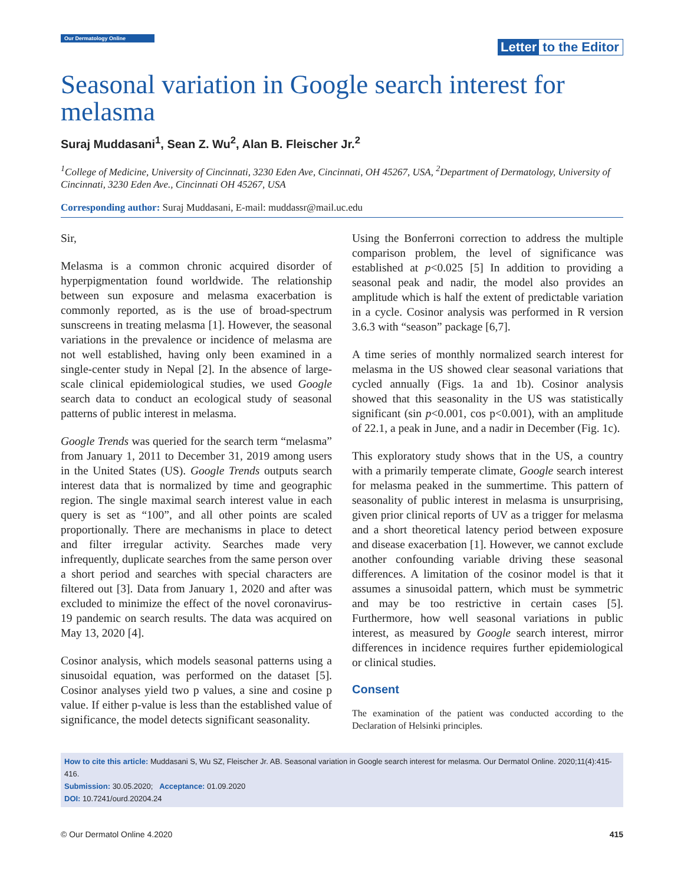Our Dermatology Online
Letter to the Editor
Seasonal variation in Google search interest for melasma
Suraj Muddasani<sup>1</sup>, Sean Z. Wu<sup>2</sup>, Alan B. Fleischer Jr.<sup>2</sup>
<sup>1</sup> College of Medicine, University of Cincinnati, 3230 Eden Ave, Cincinnati, OH 45267, USA, <sup>2</sup>Department of Dermatology, University of Cincinnati, 3230 Eden Ave., Cincinnati OH 45267, USA
Corresponding author: Suraj Muddasani, E-mail: muddassr@mail.uc.edu
Sir,
Melasma is a common chronic acquired disorder of hyperpigmentation found worldwide. The relationship between sun exposure and melasma exacerbation is commonly reported, as is the use of broad-spectrum sunscreens in treating melasma [1]. However, the seasonal variations in the prevalence or incidence of melasma are not well established, having only been examined in a single-center study in Nepal [2]. In the absence of large-scale clinical epidemiological studies, we used Google search data to conduct an ecological study of seasonal patterns of public interest in melasma.
Google Trends was queried for the search term “melasma” from January 1, 2011 to December 31, 2019 among users in the United States (US). Google Trends outputs search interest data that is normalized by time and geographic region. The single maximal search interest value in each query is set as “100”, and all other points are scaled proportionally. There are mechanisms in place to detect and filter irregular activity. Searches made very infrequently, duplicate searches from the same person over a short period and searches with special characters are filtered out [3]. Data from January 1, 2020 and after was excluded to minimize the effect of the novel coronavirus-19 pandemic on search results. The data was acquired on May 13, 2020 [4].
Cosinor analysis, which models seasonal patterns using a sinusoidal equation, was performed on the dataset [5]. Cosinor analyses yield two p values, a sine and cosine p value. If either p-value is less than the established value of significance, the model detects significant seasonality.
Using the Bonferroni correction to address the multiple comparison problem, the level of significance was established at p<0.025 [5] In addition to providing a seasonal peak and nadir, the model also provides an amplitude which is half the extent of predictable variation in a cycle. Cosinor analysis was performed in R version 3.6.3 with “season” package [6,7].
A time series of monthly normalized search interest for melasma in the US showed clear seasonal variations that cycled annually (Figs. 1a and 1b). Cosinor analysis showed that this seasonality in the US was statistically significant (sin p<0.001, cos p<0.001), with an amplitude of 22.1, a peak in June, and a nadir in December (Fig. 1c).
This exploratory study shows that in the US, a country with a primarily temperate climate, Google search interest for melasma peaked in the summertime. This pattern of seasonality of public interest in melasma is unsurprising, given prior clinical reports of UV as a trigger for melasma and a short theoretical latency period between exposure and disease exacerbation [1]. However, we cannot exclude another confounding variable driving these seasonal differences. A limitation of the cosinor model is that it assumes a sinusoidal pattern, which must be symmetric and may be too restrictive in certain cases [5]. Furthermore, how well seasonal variations in public interest, as measured by Google search interest, mirror differences in incidence requires further epidemiological or clinical studies.
Consent
The examination of the patient was conducted according to the Declaration of Helsinki principles.
How to cite this article: Muddasani S, Wu SZ, Fleischer Jr. AB. Seasonal variation in Google search interest for melasma. Our Dermatol Online. 2020;11(4):415-416.
Submission: 30.05.2020; Acceptance: 01.09.2020
DOI: 10.7241/ourd.20204.24
© Our Dermatol Online 4.2020 415